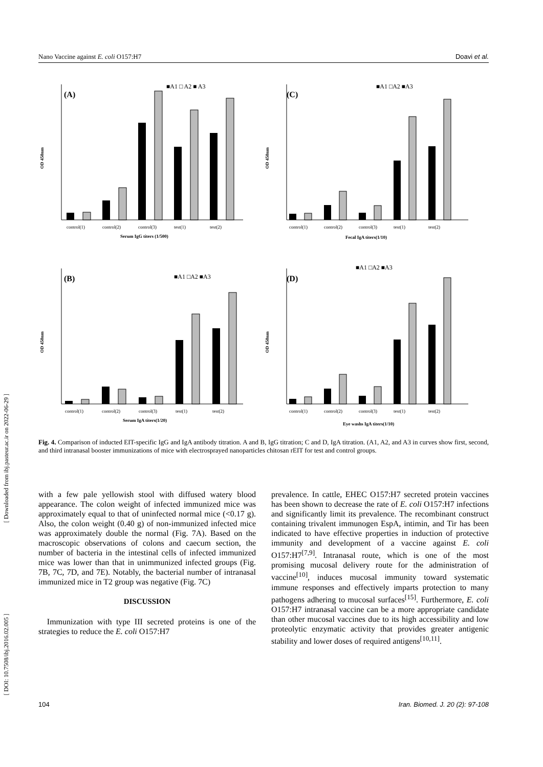Nano Vaccine against E. coli O157:H7 Doavi et al.
(A)
■A1 □ A2 ■ A3
OD 450nm
control(1)
control(2)
control(3)
test(1)
test(2)
Serum IgG titers (1/500)
(C)
■A1 □A2 ■A3
OD 450nm
control(1)
control(2)
control(3)
test(1)
test(2)
Fecal IgA titers(1/10)
(B)
■A1 □A2 ■A3
OD 450nm
control(1)
control(2)
control(3)
test(1)
test(2)
Serum IgA titers(1/20)
(D)
■A1 □A2 ■A3
OD 450nm
control(1)
control(2)
control(3)
test(1)
test(2)
Eye washs IgA titers(1/10)
Fig. 4. Comparison of inducted EIT-specific IgG and IgA antibody titration. A and B, IgG titration; C and D, IgA titration. (A1, A2, and A3 in curves show first, second, and third intranasal booster immunizations of mice with electrosprayed nanoparticles chitosan rEIT for test and control groups.
with a few pale yellowish stool with diffused watery blood appearance. The colon weight of infected immunized mice was approximately equal to that of uninfected normal mice (<0.17 g). Also, the colon weight (0.40 g) of non-immunized infected mice was approximately double the normal (Fig. 7A). Based on the macroscopic observations of colons and caecum section, the number of bacteria in the intestinal cells of infected immunized mice was lower than that in unimmunized infected groups (Fig. 7B, 7C, 7D, and 7E). Notably, the bacterial number of intranasal immunized mice in T2 group was negative (Fig. 7C)
DISCUSSION
Immunization with type III secreted proteins is one of the strategies to reduce the E. coli O157:H7
prevalence. In cattle, EHEC O157:H7 secreted protein vaccines has been shown to decrease the rate of E. coli O157:H7 infections and significantly limit its prevalence. The recombinant construct containing trivalent immunogen EspA, intimin, and Tir has been indicated to have effective properties in induction of protective immunity and development of a vaccine against E. coli O157:H7<sup>[7,9]</sup>. Intranasal route, which is one of the most promising mucosal delivery route for the administration of vaccine<sup>[10]</sup>, induces mucosal immunity toward systematic immune responses and effectively imparts protection to many pathogens adhering to mucosal surfaces<sup>[15]</sup>. Furthermore, E. coli O157:H7 intranasal vaccine can be a more appropriate candidate than other mucosal vaccines due to its high accessibility and low proteolytic enzymatic activity that provides greater antigenic stability and lower doses of required antigens<sup>[10,11]</sup>.
[ Downloaded from ibj.pasteur.ac.ir on 2022-06-29 ]
[ DOI: 10.7508/ibj.2016.02.005 ]
104 Iran. Biomed. J. 20 (2): 97-108